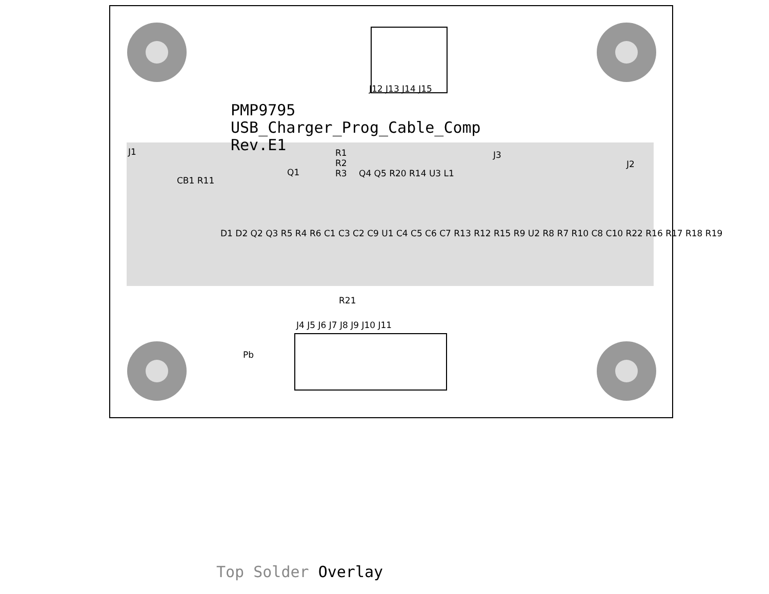PMP9795
USB_Charger_Prog_Cable_Comp
Rev.E1
J12 J13 J14 J15
J1
CB1 R11
Q1
R1
R2
R3
Q4 Q5 R20 R14 U3 L1
J3
J2
D1 D2 Q2 Q3 R5 R4 R6 C1 C3 C2 C9 U1 C4 C5 C6 C7 R13 R12 R15 R9 U2 R8 R7 R10 C8 C10 R22 R16 R17 R18 R19
R21
J4 J5 J6 J7 J8 J9 J10 J11
Pb
Top Solder Overlay